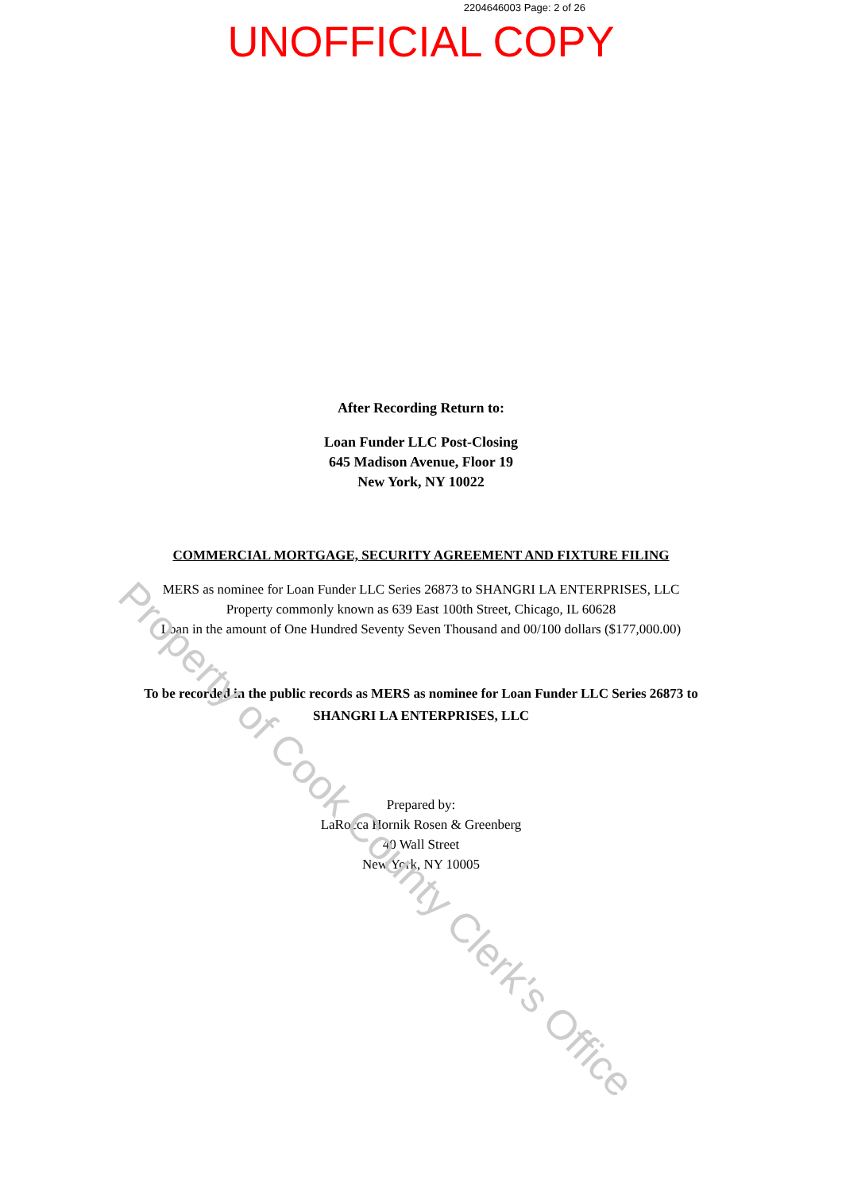2204646003 Page: 2 of 26
UNOFFICIAL COPY
After Recording Return to:
Loan Funder LLC Post-Closing
645 Madison Avenue, Floor 19
New York, NY 10022
COMMERCIAL MORTGAGE, SECURITY AGREEMENT AND FIXTURE FILING
MERS as nominee for Loan Funder LLC Series 26873 to SHANGRI LA ENTERPRISES, LLC
Property commonly known as 639 East 100th Street, Chicago, IL 60628
Loan in the amount of One Hundred Seventy Seven Thousand and 00/100 dollars ($177,000.00)
To be recorded in the public records as MERS as nominee for Loan Funder LLC Series 26873 to
SHANGRI LA ENTERPRISES, LLC
Prepared by:
LaRocca Hornik Rosen & Greenberg
40 Wall Street
New York, NY 10005
Property of Cook County Clerk's Office